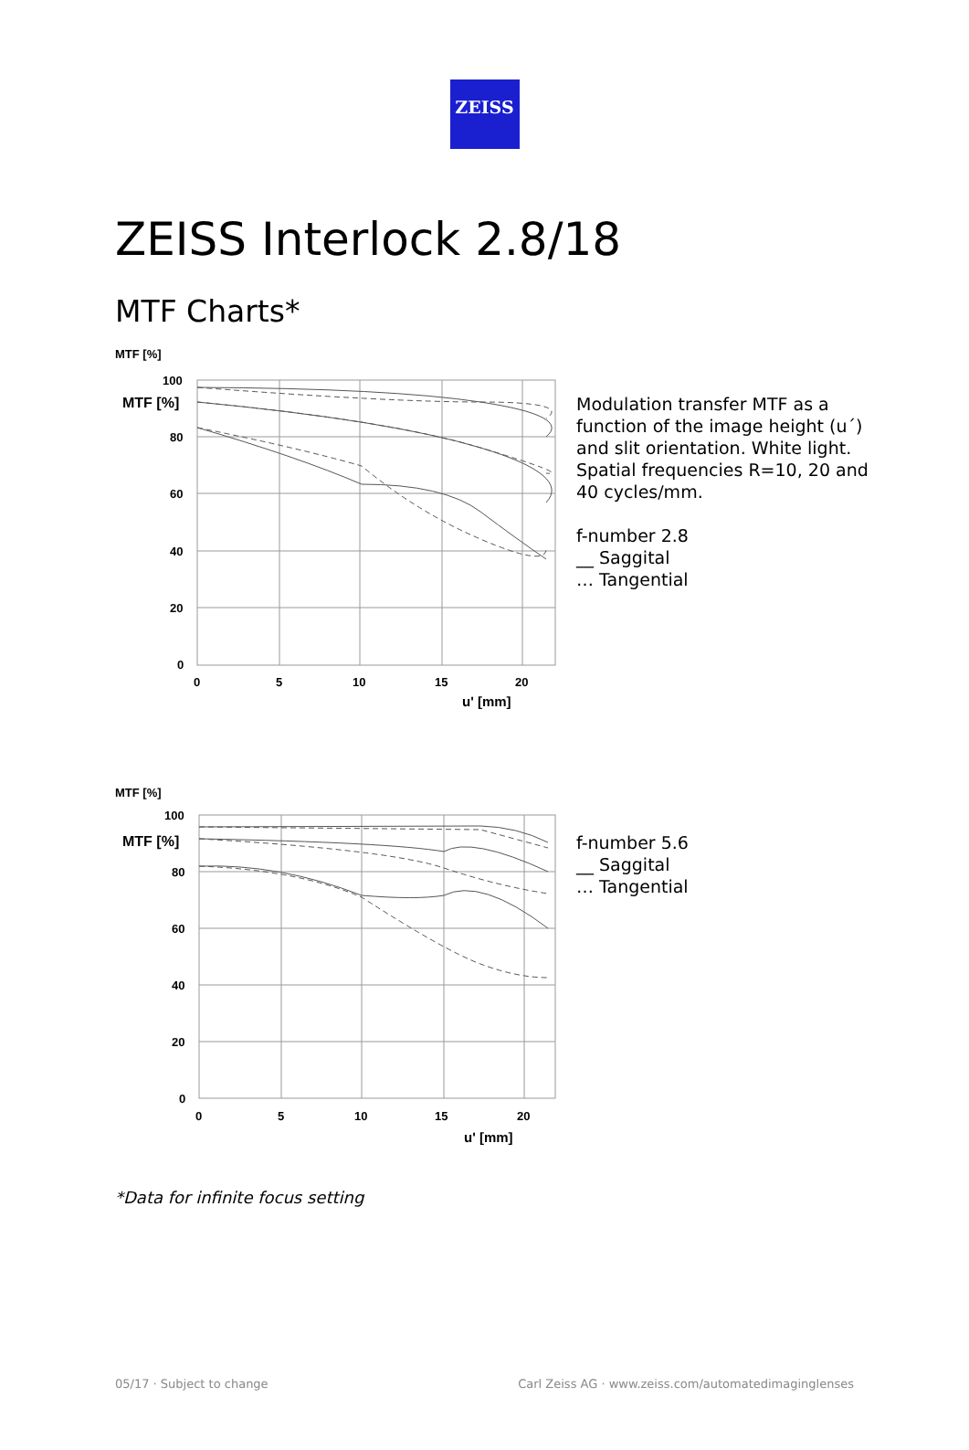ZEISS
ZEISS Interlock 2.8/18
MTF Charts*
MTF [%]
MTF [%]
100
80
60
40
20
0
0
5
10
15
20
u' [mm]
Modulation transfer MTF as a
function of the image height (u´)
and slit orientation. White light.
Spatial frequencies R=10, 20 and
40 cycles/mm.
f-number 2.8
__ Saggital
… Tangential
MTF [%]
MTF [%]
100
80
60
40
20
0
0
5
10
15
20
u' [mm]
f-number 5.6
__ Saggital
… Tangential
*Data for infinite focus setting
05/17 · Subject to change Carl Zeiss AG · www.zeiss.com/automatedimaginglenses